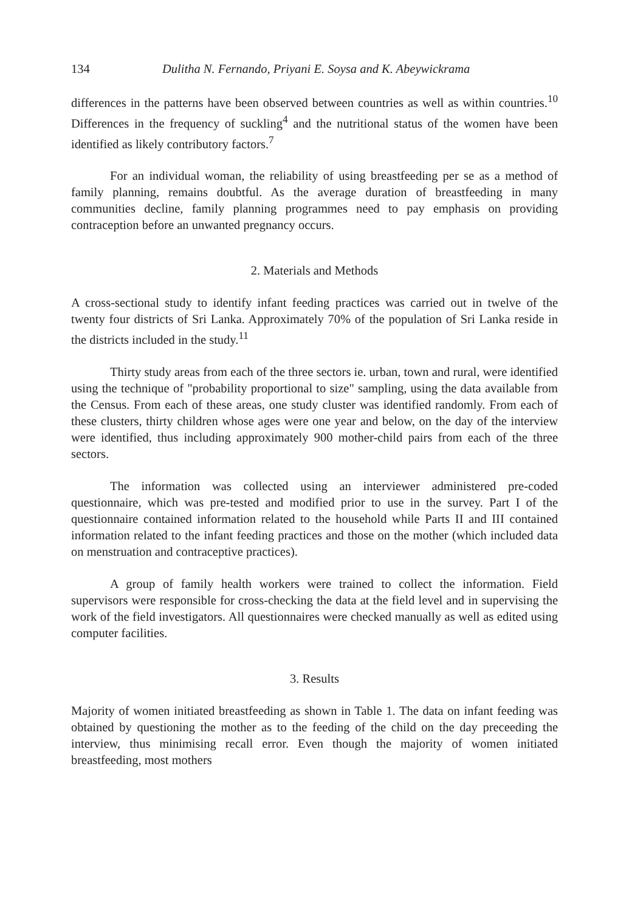134 Dulitha N. Fernando, Priyani E. Soysa and K. Abeywickrama
differences in the patterns have been observed between countries as well as within countries.<sup>10</sup> Differences in the frequency of suckling<sup>4</sup> and the nutritional status of the women have been identified as likely contributory factors.<sup>7</sup>
For an individual woman, the reliability of using breastfeeding per se as a method of family planning, remains doubtful. As the average duration of breastfeeding in many communities decline, family planning programmes need to pay emphasis on providing contraception before an unwanted pregnancy occurs.
2. Materials and Methods
A cross-sectional study to identify infant feeding practices was carried out in twelve of the twenty four districts of Sri Lanka. Approximately 70% of the population of Sri Lanka reside in the districts included in the study.<sup>11</sup>
Thirty study areas from each of the three sectors ie. urban, town and rural, were identified using the technique of "probability proportional to size" sampling, using the data available from the Census. From each of these areas, one study cluster was identified randomly. From each of these clusters, thirty children whose ages were one year and below, on the day of the interview were identified, thus including approximately 900 mother-child pairs from each of the three sectors.
The information was collected using an interviewer administered pre-coded questionnaire, which was pre-tested and modified prior to use in the survey. Part I of the questionnaire contained information related to the household while Parts II and III contained information related to the infant feeding practices and those on the mother (which included data on menstruation and contraceptive practices).
A group of family health workers were trained to collect the information. Field supervisors were responsible for cross-checking the data at the field level and in supervising the work of the field investigators. All questionnaires were checked manually as well as edited using computer facilities.
3. Results
Majority of women initiated breastfeeding as shown in Table 1. The data on infant feeding was obtained by questioning the mother as to the feeding of the child on the day preceeding the interview, thus minimising recall error. Even though the majority of women initiated breastfeeding, most mothers